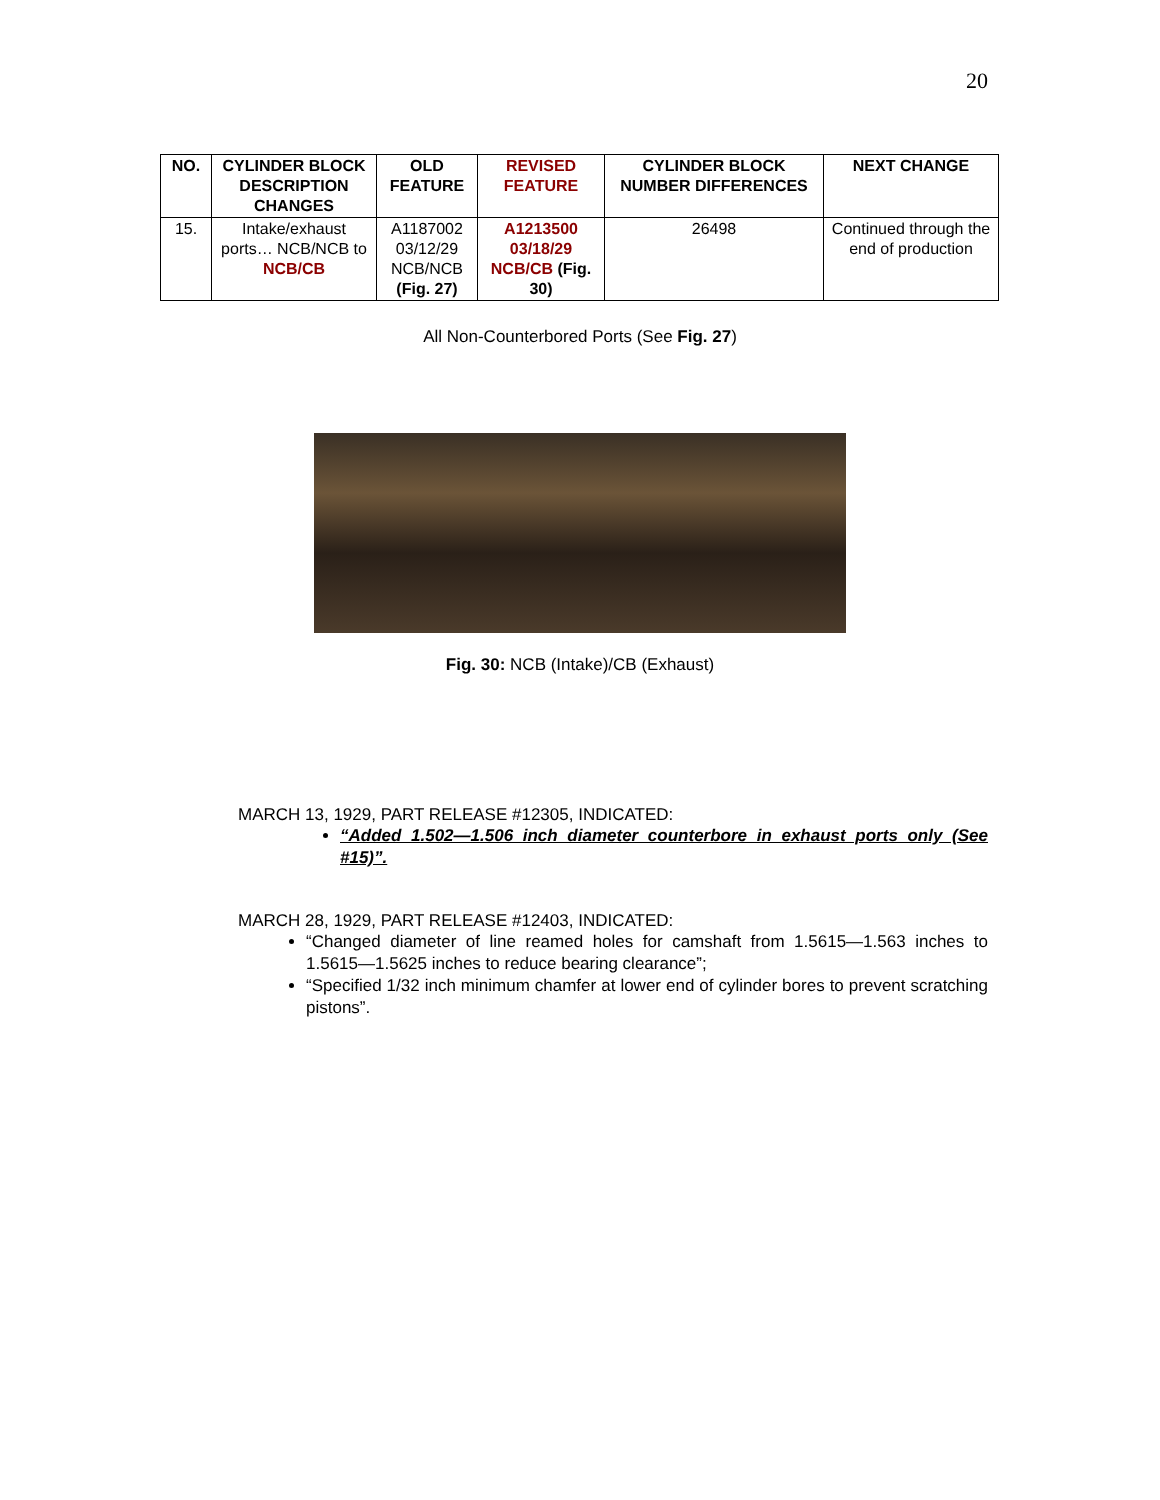20
| NO. | CYLINDER BLOCK DESCRIPTION CHANGES | OLD FEATURE | REVISED FEATURE | CYLINDER BLOCK NUMBER DIFFERENCES | NEXT CHANGE |
| --- | --- | --- | --- | --- | --- |
| 15. | Intake/exhaust ports… NCB/NCB to NCB/CB | A1187002 03/12/29 NCB/NCB (Fig. 27) | A1213500 03/18/29 NCB/CB (Fig. 30) | 26498 | Continued through the end of production |
All Non-Counterbored Ports (See Fig. 27)
Fig. 30: NCB (Intake)/CB (Exhaust)
MARCH 13, 1929, PART RELEASE #12305, INDICATED:
“Added 1.502—1.506 inch diameter counterbore in exhaust ports only (See #15)”.
MARCH 28, 1929, PART RELEASE #12403, INDICATED:
“Changed diameter of line reamed holes for camshaft from 1.5615—1.563 inches to 1.5615—1.5625 inches to reduce bearing clearance”;
“Specified 1/32 inch minimum chamfer at lower end of cylinder bores to prevent scratching pistons”.